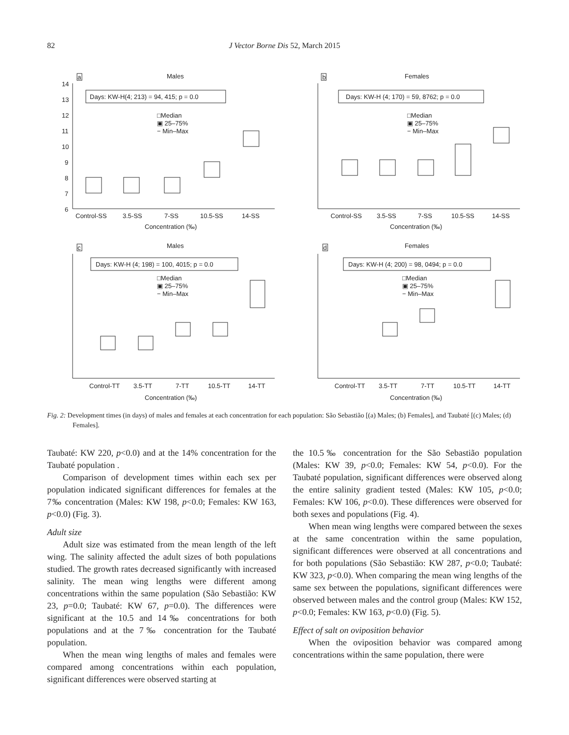82 J Vector Borne Dis 52, March 2015
a
Males
Days: KW-H(4; 213) = 94, 415; p = 0.0
□Median
▣ 25–75%
− Min–Max
14
13
12
11
10
9
8
7
6
Control-SS
3.5-SS
7-SS
10.5-SS
14-SS
Concentration (‰)
b
Females
Days: KW-H (4; 170) = 59, 8762; p = 0.0
□Median
▣ 25–75%
− Min–Max
Control-SS
3.5-SS
7-SS
10.5-SS
14-SS
Concentration (‰)
c
Males
Days: KW-H (4; 198) = 100, 4015; p = 0.0
□Median
▣ 25–75%
− Min–Max
Control-TT
3.5-TT
7-TT
10.5-TT
14-TT
Concentration (‰)
d
Females
Days: KW-H (4; 200) = 98, 0494; p = 0.0
□Median
▣ 25–75%
− Min–Max
Control-TT
3.5-TT
7-TT
10.5-TT
14-TT
Concentration (‰)
Fig. 2: Development times (in days) of males and females at each concentration for each population: São Sebastião [(a) Males; (b) Females], and Taubaté [(c) Males; (d) Females].
Taubaté: KW 220, p<0.0) and at the 14% concentration for the Taubaté population .
Comparison of development times within each sex per population indicated significant differences for females at the 7‰ concentration (Males: KW 198, p<0.0; Females: KW 163, p<0.0) (Fig. 3).
Adult size
Adult size was estimated from the mean length of the left wing. The salinity affected the adult sizes of both populations studied. The growth rates decreased significantly with increased salinity. The mean wing lengths were different among concentrations within the same population (São Sebastião: KW 23, p=0.0; Taubaté: KW 67, p=0.0). The differences were significant at the 10.5 and 14‰ concentrations for both populations and at the 7‰ concentration for the Taubaté population.
When the mean wing lengths of males and females were compared among concentrations within each population, significant differences were observed starting at
the 10.5‰ concentration for the São Sebastião population (Males: KW 39, p<0.0; Females: KW 54, p<0.0). For the Taubaté population, significant differences were observed along the entire salinity gradient tested (Males: KW 105, p<0.0; Females: KW 106, p<0.0). These differences were observed for both sexes and populations (Fig. 4).
When mean wing lengths were compared between the sexes at the same concentration within the same population, significant differences were observed at all concentrations and for both populations (São Sebastião: KW 287, p<0.0; Taubaté: KW 323, p<0.0). When comparing the mean wing lengths of the same sex between the populations, significant differences were observed between males and the control group (Males: KW 152, p<0.0; Females: KW 163, p<0.0) (Fig. 5).
Effect of salt on oviposition behavior
When the oviposition behavior was compared among concentrations within the same population, there were